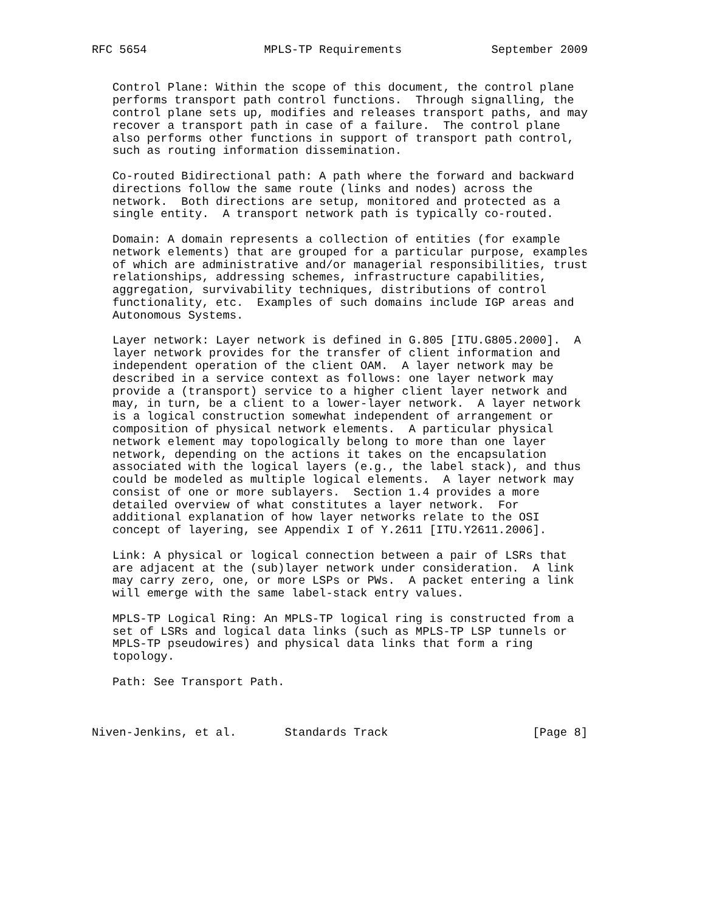RFC 5654                 MPLS-TP Requirements             September 2009


   Control Plane: Within the scope of this document, the control plane
   performs transport path control functions.  Through signalling, the
   control plane sets up, modifies and releases transport paths, and may
   recover a transport path in case of a failure.  The control plane
   also performs other functions in support of transport path control,
   such as routing information dissemination.

   Co-routed Bidirectional path: A path where the forward and backward
   directions follow the same route (links and nodes) across the
   network.  Both directions are setup, monitored and protected as a
   single entity.  A transport network path is typically co-routed.

   Domain: A domain represents a collection of entities (for example
   network elements) that are grouped for a particular purpose, examples
   of which are administrative and/or managerial responsibilities, trust
   relationships, addressing schemes, infrastructure capabilities,
   aggregation, survivability techniques, distributions of control
   functionality, etc.  Examples of such domains include IGP areas and
   Autonomous Systems.

   Layer network: Layer network is defined in G.805 [ITU.G805.2000].  A
   layer network provides for the transfer of client information and
   independent operation of the client OAM.  A layer network may be
   described in a service context as follows: one layer network may
   provide a (transport) service to a higher client layer network and
   may, in turn, be a client to a lower-layer network.  A layer network
   is a logical construction somewhat independent of arrangement or
   composition of physical network elements.  A particular physical
   network element may topologically belong to more than one layer
   network, depending on the actions it takes on the encapsulation
   associated with the logical layers (e.g., the label stack), and thus
   could be modeled as multiple logical elements.  A layer network may
   consist of one or more sublayers.  Section 1.4 provides a more
   detailed overview of what constitutes a layer network.  For
   additional explanation of how layer networks relate to the OSI
   concept of layering, see Appendix I of Y.2611 [ITU.Y2611.2006].

   Link: A physical or logical connection between a pair of LSRs that
   are adjacent at the (sub)layer network under consideration.  A link
   may carry zero, one, or more LSPs or PWs.  A packet entering a link
   will emerge with the same label-stack entry values.

   MPLS-TP Logical Ring: An MPLS-TP logical ring is constructed from a
   set of LSRs and logical data links (such as MPLS-TP LSP tunnels or
   MPLS-TP pseudowires) and physical data links that form a ring
   topology.

   Path: See Transport Path.



Niven-Jenkins, et al.       Standards Track                     [Page 8]